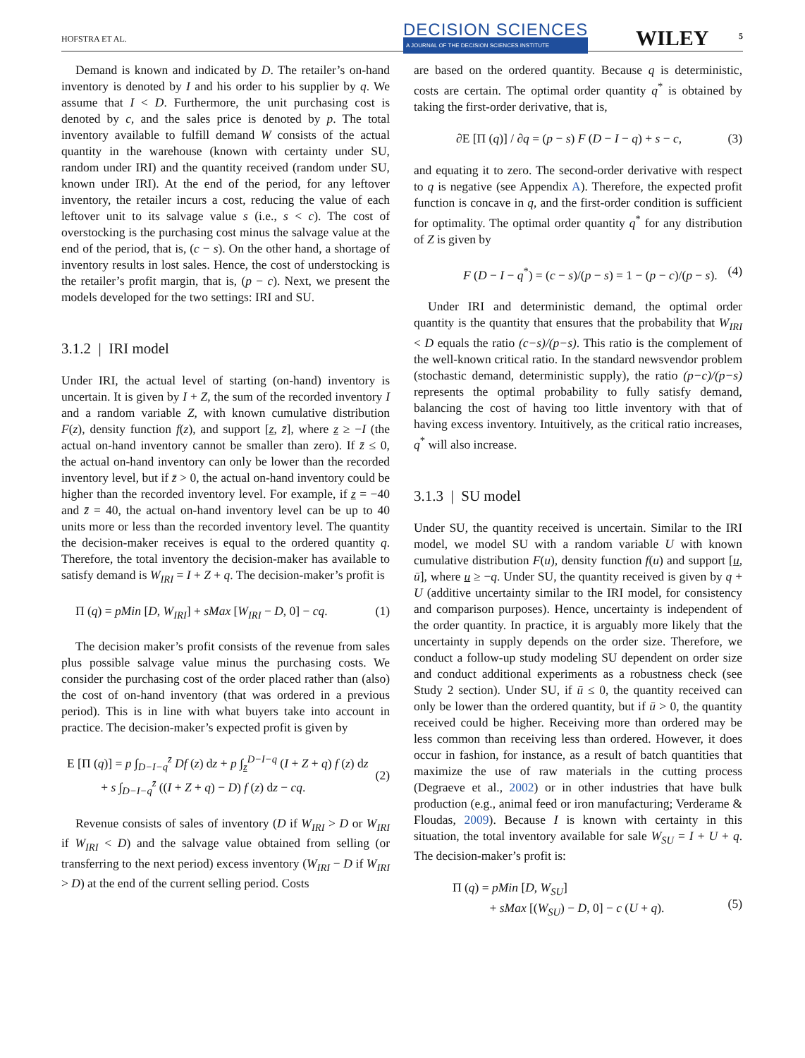HOFSTRA ET AL.
DECISION SCIENCES
A JOURNAL OF THE DECISION SCIENCES INSTITUTE
WILEY 5
Demand is known and indicated by D. The retailer’s on-hand inventory is denoted by I and his order to his supplier by q. We assume that I < D. Furthermore, the unit purchasing cost is denoted by c, and the sales price is denoted by p. The total inventory available to fulfill demand W consists of the actual quantity in the warehouse (known with certainty under SU, random under IRI) and the quantity received (random under SU, known under IRI). At the end of the period, for any leftover inventory, the retailer incurs a cost, reducing the value of each leftover unit to its salvage value s (i.e., s < c). The cost of overstocking is the purchasing cost minus the salvage value at the end of the period, that is, (c − s). On the other hand, a shortage of inventory results in lost sales. Hence, the cost of understocking is the retailer’s profit margin, that is, (p − c). Next, we present the models developed for the two settings: IRI and SU.
3.1.2 | IRI model
Under IRI, the actual level of starting (on-hand) inventory is uncertain. It is given by I + Z, the sum of the recorded inventory I and a random variable Z, with known cumulative distribution F(z), density function f(z), and support [z, z̄], where z ≥ −I (the actual on-hand inventory cannot be smaller than zero). If z̄ ≤ 0, the actual on-hand inventory can only be lower than the recorded inventory level, but if z̄ > 0, the actual on-hand inventory could be higher than the recorded inventory level. For example, if z = −40 and z̄ = 40, the actual on-hand inventory level can be up to 40 units more or less than the recorded inventory level. The quantity the decision-maker receives is equal to the ordered quantity q. Therefore, the total inventory the decision-maker has available to satisfy demand is W<sub>IRI</sub> = I + Z + q. The decision-maker’s profit is
Π (q) = pMin [D, W<sub>IRI</sub>] + sMax [W<sub>IRI</sub> − D, 0] − cq. (1)
The decision maker’s profit consists of the revenue from sales plus possible salvage value minus the purchasing costs. We consider the purchasing cost of the order placed rather than (also) the cost of on-hand inventory (that was ordered in a previous period). This is in line with what buyers take into account in practice. The decision-maker’s expected profit is given by
E [Π (q)] = p ∫<sub>D−I−q</sub><sup>z̄</sup> Df (z) dz + p ∫<sub>z</sub><sup>D−I−q</sup> (I + Z + q) f (z) dz
+ s ∫<sub>D−I−q</sub><sup>z̄</sup> ((I + Z + q) − D) f (z) dz − cq.
(2)
Revenue consists of sales of inventory (D if W<sub>IRI</sub> > D or W<sub>IRI</sub> if W<sub>IRI</sub> < D) and the salvage value obtained from selling (or transferring to the next period) excess inventory (W<sub>IRI</sub> − D if W<sub>IRI</sub> > D) at the end of the current selling period. Costs
are based on the ordered quantity. Because q is deterministic, costs are certain. The optimal order quantity q<sup>*</sup> is obtained by taking the first-order derivative, that is,
∂E [Π (q)] / ∂q = (p − s) F (D − I − q) + s − c, (3)
and equating it to zero. The second-order derivative with respect to q is negative (see Appendix A). Therefore, the expected profit function is concave in q, and the first-order condition is sufficient for optimality. The optimal order quantity q<sup>*</sup> for any distribution of Z is given by
F (D − I − q<sup>*</sup>) = (c − s)/(p − s) = 1 − (p − c)/(p − s). (4)
Under IRI and deterministic demand, the optimal order quantity is the quantity that ensures that the probability that W<sub>IRI</sub> < D equals the ratio (c−s)/(p−s). This ratio is the complement of the well-known critical ratio. In the standard newsvendor problem (stochastic demand, deterministic supply), the ratio (p−c)/(p−s) represents the optimal probability to fully satisfy demand, balancing the cost of having too little inventory with that of having excess inventory. Intuitively, as the critical ratio increases, q<sup>*</sup> will also increase.
3.1.3 | SU model
Under SU, the quantity received is uncertain. Similar to the IRI model, we model SU with a random variable U with known cumulative distribution F(u), density function f(u) and support [u, ū], where u ≥ −q. Under SU, the quantity received is given by q + U (additive uncertainty similar to the IRI model, for consistency and comparison purposes). Hence, uncertainty is independent of the order quantity. In practice, it is arguably more likely that the uncertainty in supply depends on the order size. Therefore, we conduct a follow-up study modeling SU dependent on order size and conduct additional experiments as a robustness check (see Study 2 section). Under SU, if ū ≤ 0, the quantity received can only be lower than the ordered quantity, but if ū > 0, the quantity received could be higher. Receiving more than ordered may be less common than receiving less than ordered. However, it does occur in fashion, for instance, as a result of batch quantities that maximize the use of raw materials in the cutting process (Degraeve et al., 2002) or in other industries that have bulk production (e.g., animal feed or iron manufacturing; Verderame & Floudas, 2009). Because I is known with certainty in this situation, the total inventory available for sale W<sub>SU</sub> = I + U + q. The decision-maker’s profit is:
Π (q) = pMin [D, W<sub>SU</sub>]
+ sMax [(W<sub>SU</sub>) − D, 0] − c (U + q).
(5)